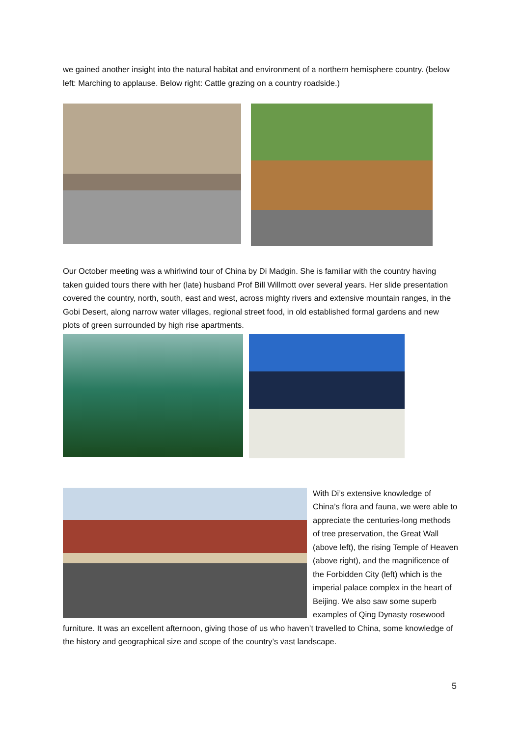we gained another insight into the natural habitat and environment of a northern hemisphere country. (below left: Marching to applause. Below right: Cattle grazing on a country roadside.)
Our October meeting was a whirlwind tour of China by Di Madgin. She is familiar with the country having taken guided tours there with her (late) husband Prof Bill Willmott over several years. Her slide presentation covered the country, north, south, east and west, across mighty rivers and extensive mountain ranges, in the Gobi Desert, along narrow water villages, regional street food, in old established formal gardens and new plots of green surrounded by high rise apartments.
With Di’s extensive knowledge of China’s flora and fauna, we were able to appreciate the centuries-long methods of tree preservation, the Great Wall (above left), the rising Temple of Heaven (above right), and the magnificence of the Forbidden City (left) which is the imperial palace complex in the heart of Beijing. We also saw some superb examples of Qing Dynasty rosewood furniture. It was an excellent afternoon, giving those of us who haven’t travelled to China, some knowledge of the history and geographical size and scope of the country’s vast landscape.
5